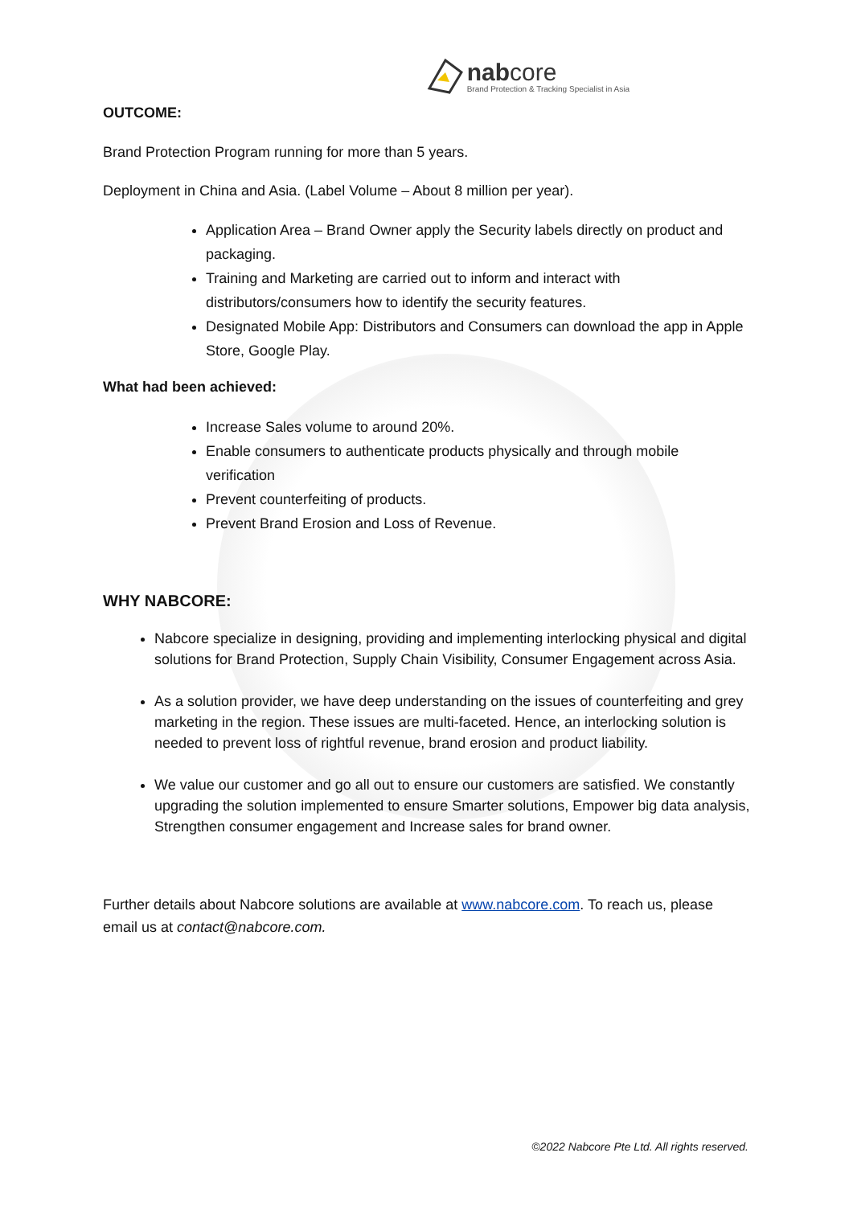nabcore
Brand Protection & Tracking Specialist in Asia
OUTCOME:
Brand Protection Program running for more than 5 years.
Deployment in China and Asia. (Label Volume – About 8 million per year).
Application Area – Brand Owner apply the Security labels directly on product and packaging.
Training and Marketing are carried out to inform and interact with distributors/consumers how to identify the security features.
Designated Mobile App: Distributors and Consumers can download the app in Apple Store, Google Play.
What had been achieved:
Increase Sales volume to around 20%.
Enable consumers to authenticate products physically and through mobile verification
Prevent counterfeiting of products.
Prevent Brand Erosion and Loss of Revenue.
WHY NABCORE:
Nabcore specialize in designing, providing and implementing interlocking physical and digital solutions for Brand Protection, Supply Chain Visibility, Consumer Engagement across Asia.
As a solution provider, we have deep understanding on the issues of counterfeiting and grey marketing in the region. These issues are multi-faceted. Hence, an interlocking solution is needed to prevent loss of rightful revenue, brand erosion and product liability.
We value our customer and go all out to ensure our customers are satisfied. We constantly upgrading the solution implemented to ensure Smarter solutions, Empower big data analysis, Strengthen consumer engagement and Increase sales for brand owner.
Further details about Nabcore solutions are available at www.nabcore.com. To reach us, please email us at contact@nabcore.com.
©2022 Nabcore Pte Ltd. All rights reserved.